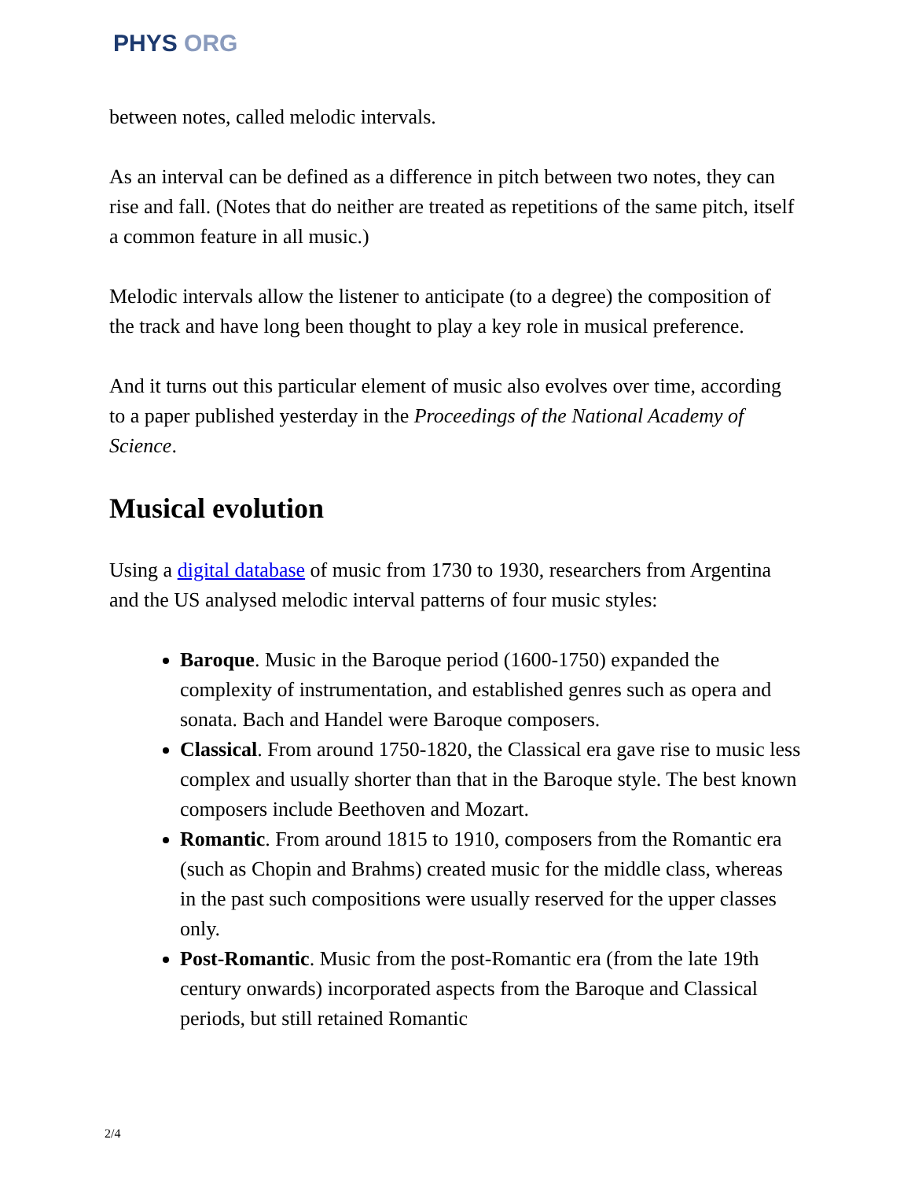PHYS ORG
between notes, called melodic intervals.
As an interval can be defined as a difference in pitch between two notes, they can rise and fall. (Notes that do neither are treated as repetitions of the same pitch, itself a common feature in all music.)
Melodic intervals allow the listener to anticipate (to a degree) the composition of the track and have long been thought to play a key role in musical preference.
And it turns out this particular element of music also evolves over time, according to a paper published yesterday in the Proceedings of the National Academy of Science.
Musical evolution
Using a digital database of music from 1730 to 1930, researchers from Argentina and the US analysed melodic interval patterns of four music styles:
Baroque. Music in the Baroque period (1600-1750) expanded the complexity of instrumentation, and established genres such as opera and sonata. Bach and Handel were Baroque composers.
Classical. From around 1750-1820, the Classical era gave rise to music less complex and usually shorter than that in the Baroque style. The best known composers include Beethoven and Mozart.
Romantic. From around 1815 to 1910, composers from the Romantic era (such as Chopin and Brahms) created music for the middle class, whereas in the past such compositions were usually reserved for the upper classes only.
Post-Romantic. Music from the post-Romantic era (from the late 19th century onwards) incorporated aspects from the Baroque and Classical periods, but still retained Romantic
2/4